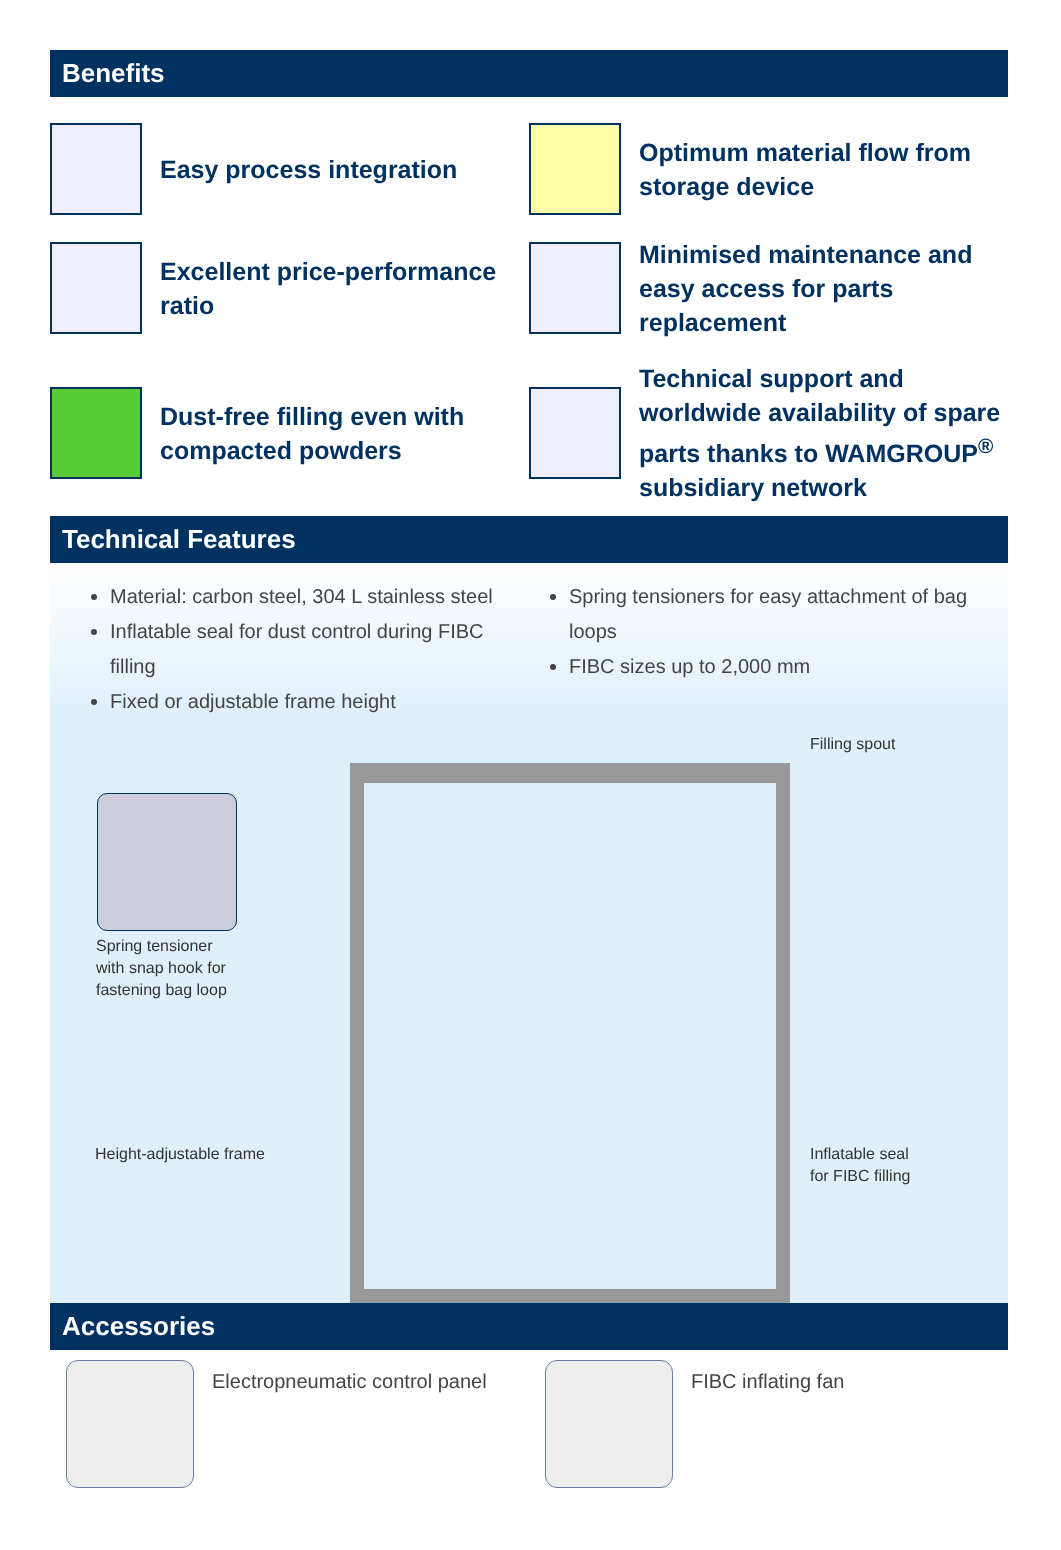Benefits
Easy process integration
Optimum material flow from storage device
Excellent price-performance ratio
Minimised maintenance and easy access for parts replacement
Dust-free filling even with compacted powders
Technical support and worldwide availability of spare parts thanks to WAMGROUP<sup>®</sup> subsidiary network
Technical Features
Material: carbon steel, 304 L stainless steel
Inflatable seal for dust control during FIBC filling
Fixed or adjustable frame height
Spring tensioners for easy attachment of bag loops
FIBC sizes up to 2,000 mm
Filling spout
Spring tensioner
with snap hook for
fastening bag loop
Height-adjustable frame
Inflatable seal
for FIBC filling
Accessories
Electropneumatic control panel FIBC inflating fan